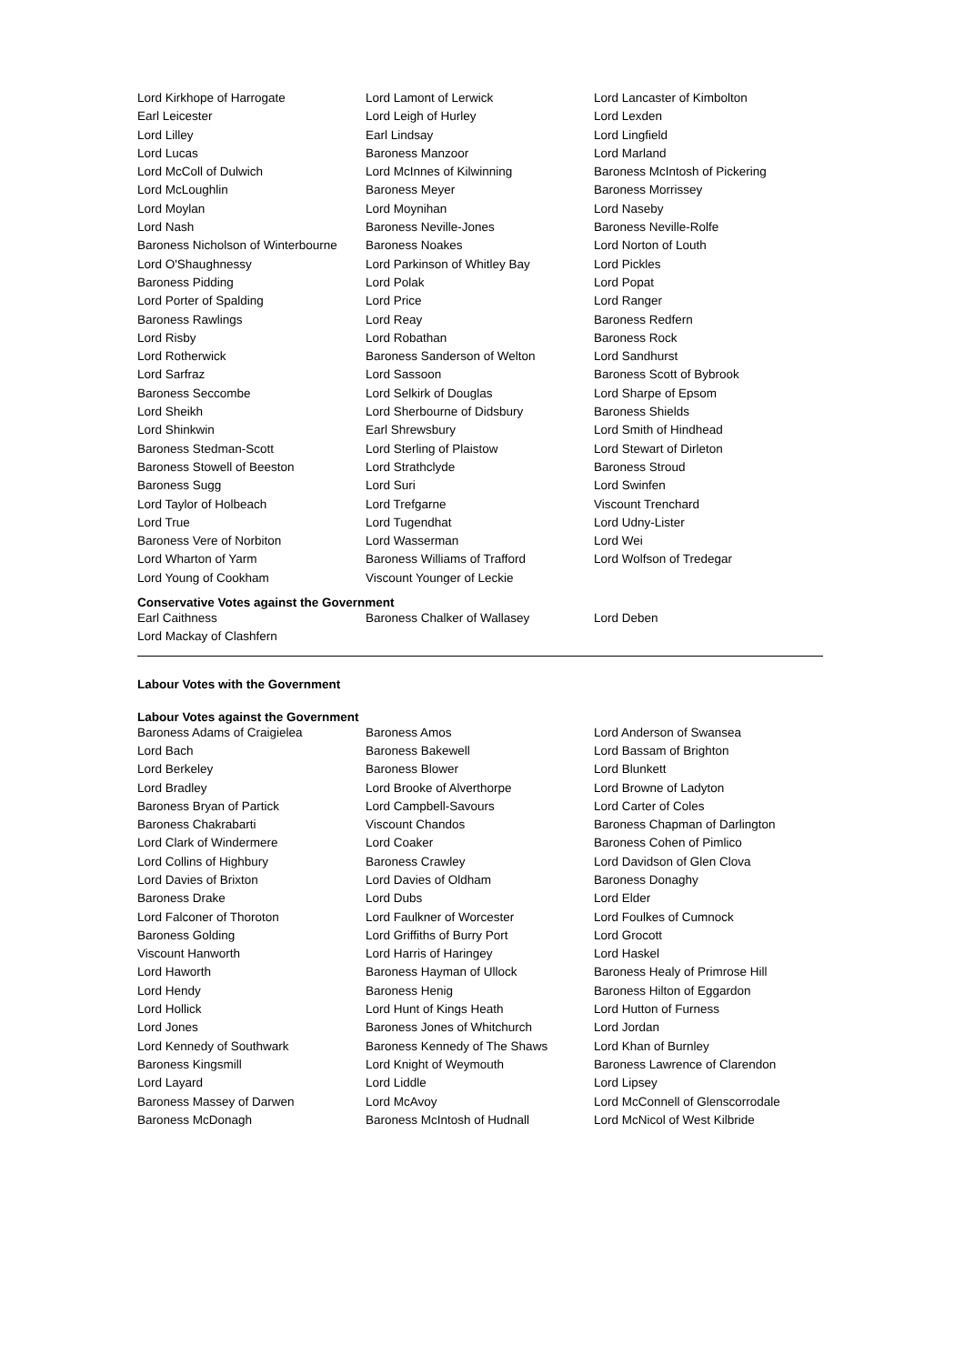| Lord Kirkhope of Harrogate | Lord Lamont of Lerwick | Lord Lancaster of Kimbolton |
| Earl Leicester | Lord Leigh of Hurley | Lord Lexden |
| Lord Lilley | Earl Lindsay | Lord Lingfield |
| Lord Lucas | Baroness Manzoor | Lord Marland |
| Lord McColl of Dulwich | Lord McInnes of Kilwinning | Baroness McIntosh of Pickering |
| Lord McLoughlin | Baroness Meyer | Baroness Morrissey |
| Lord Moylan | Lord Moynihan | Lord Naseby |
| Lord Nash | Baroness Neville-Jones | Baroness Neville-Rolfe |
| Baroness Nicholson of Winterbourne | Baroness Noakes | Lord Norton of Louth |
| Lord O'Shaughnessy | Lord Parkinson of Whitley Bay | Lord Pickles |
| Baroness Pidding | Lord Polak | Lord Popat |
| Lord Porter of Spalding | Lord Price | Lord Ranger |
| Baroness Rawlings | Lord Reay | Baroness Redfern |
| Lord Risby | Lord Robathan | Baroness Rock |
| Lord Rotherwick | Baroness Sanderson of Welton | Lord Sandhurst |
| Lord Sarfraz | Lord Sassoon | Baroness Scott of Bybrook |
| Baroness Seccombe | Lord Selkirk of Douglas | Lord Sharpe of Epsom |
| Lord Sheikh | Lord Sherbourne of Didsbury | Baroness Shields |
| Lord Shinkwin | Earl Shrewsbury | Lord Smith of Hindhead |
| Baroness Stedman-Scott | Lord Sterling of Plaistow | Lord Stewart of Dirleton |
| Baroness Stowell of Beeston | Lord Strathclyde | Baroness Stroud |
| Baroness Sugg | Lord Suri | Lord Swinfen |
| Lord Taylor of Holbeach | Lord Trefgarne | Viscount Trenchard |
| Lord True | Lord Tugendhat | Lord Udny-Lister |
| Baroness Vere of Norbiton | Lord Wasserman | Lord Wei |
| Lord Wharton of Yarm | Baroness Williams of Trafford | Lord Wolfson of Tredegar |
| Lord Young of Cookham | Viscount Younger of Leckie | |
Conservative Votes against the Government
| Earl Caithness | Baroness Chalker of Wallasey | Lord Deben |
| Lord Mackay of Clashfern | | |
Labour Votes with the Government
Labour Votes against the Government
| Baroness Adams of Craigielea | Baroness Amos | Lord Anderson of Swansea |
| Lord Bach | Baroness Bakewell | Lord Bassam of Brighton |
| Lord Berkeley | Baroness Blower | Lord Blunkett |
| Lord Bradley | Lord Brooke of Alverthorpe | Lord Browne of Ladyton |
| Baroness Bryan of Partick | Lord Campbell-Savours | Lord Carter of Coles |
| Baroness Chakrabarti | Viscount Chandos | Baroness Chapman of Darlington |
| Lord Clark of Windermere | Lord Coaker | Baroness Cohen of Pimlico |
| Lord Collins of Highbury | Baroness Crawley | Lord Davidson of Glen Clova |
| Lord Davies of Brixton | Lord Davies of Oldham | Baroness Donaghy |
| Baroness Drake | Lord Dubs | Lord Elder |
| Lord Falconer of Thoroton | Lord Faulkner of Worcester | Lord Foulkes of Cumnock |
| Baroness Golding | Lord Griffiths of Burry Port | Lord Grocott |
| Viscount Hanworth | Lord Harris of Haringey | Lord Haskel |
| Lord Haworth | Baroness Hayman of Ullock | Baroness Healy of Primrose Hill |
| Lord Hendy | Baroness Henig | Baroness Hilton of Eggardon |
| Lord Hollick | Lord Hunt of Kings Heath | Lord Hutton of Furness |
| Lord Jones | Baroness Jones of Whitchurch | Lord Jordan |
| Lord Kennedy of Southwark | Baroness Kennedy of The Shaws | Lord Khan of Burnley |
| Baroness Kingsmill | Lord Knight of Weymouth | Baroness Lawrence of Clarendon |
| Lord Layard | Lord Liddle | Lord Lipsey |
| Baroness Massey of Darwen | Lord McAvoy | Lord McConnell of Glenscorrodale |
| Baroness McDonagh | Baroness McIntosh of Hudnall | Lord McNicol of West Kilbride |